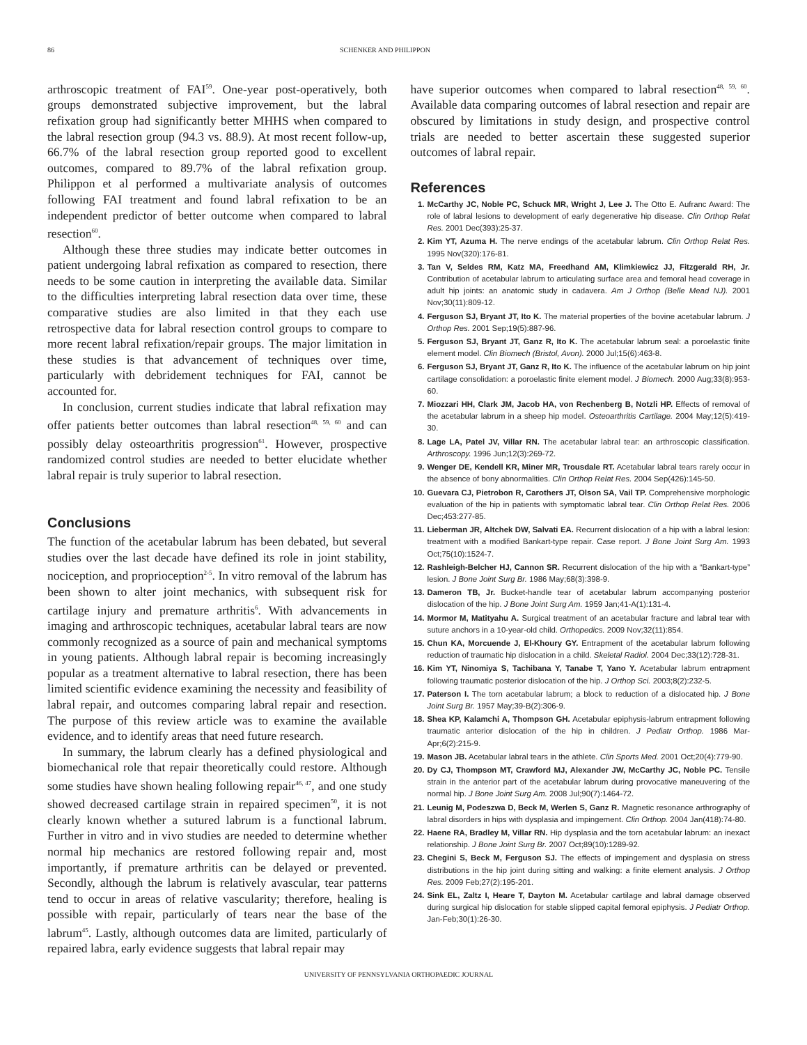86 SCHENKER AND PHILIPPON
arthroscopic treatment of FAI<sup>59</sup>. One-year post-operatively, both groups demonstrated subjective improvement, but the labral refixation group had significantly better MHHS when compared to the labral resection group (94.3 vs. 88.9). At most recent follow-up, 66.7% of the labral resection group reported good to excellent outcomes, compared to 89.7% of the labral refixation group. Philippon et al performed a multivariate analysis of outcomes following FAI treatment and found labral refixation to be an independent predictor of better outcome when compared to labral resection<sup>60</sup>.
Although these three studies may indicate better outcomes in patient undergoing labral refixation as compared to resection, there needs to be some caution in interpreting the available data. Similar to the difficulties interpreting labral resection data over time, these comparative studies are also limited in that they each use retrospective data for labral resection control groups to compare to more recent labral refixation/repair groups. The major limitation in these studies is that advancement of techniques over time, particularly with debridement techniques for FAI, cannot be accounted for.
In conclusion, current studies indicate that labral refixation may offer patients better outcomes than labral resection<sup>48, 59, 60</sup> and can possibly delay osteoarthritis progression<sup>61</sup>. However, prospective randomized control studies are needed to better elucidate whether labral repair is truly superior to labral resection.
Conclusions
The function of the acetabular labrum has been debated, but several studies over the last decade have defined its role in joint stability, nociception, and proprioception<sup>2-5</sup>. In vitro removal of the labrum has been shown to alter joint mechanics, with subsequent risk for cartilage injury and premature arthritis<sup>6</sup>. With advancements in imaging and arthroscopic techniques, acetabular labral tears are now commonly recognized as a source of pain and mechanical symptoms in young patients. Although labral repair is becoming increasingly popular as a treatment alternative to labral resection, there has been limited scientific evidence examining the necessity and feasibility of labral repair, and outcomes comparing labral repair and resection. The purpose of this review article was to examine the available evidence, and to identify areas that need future research.
In summary, the labrum clearly has a defined physiological and biomechanical role that repair theoretically could restore. Although some studies have shown healing following repair<sup>46, 47</sup>, and one study showed decreased cartilage strain in repaired specimen<sup>50</sup>, it is not clearly known whether a sutured labrum is a functional labrum. Further in vitro and in vivo studies are needed to determine whether normal hip mechanics are restored following repair and, most importantly, if premature arthritis can be delayed or prevented. Secondly, although the labrum is relatively avascular, tear patterns tend to occur in areas of relative vascularity; therefore, healing is possible with repair, particularly of tears near the base of the labrum<sup>45</sup>. Lastly, although outcomes data are limited, particularly of repaired labra, early evidence suggests that labral repair may
have superior outcomes when compared to labral resection<sup>48, 59, 60</sup>. Available data comparing outcomes of labral resection and repair are obscured by limitations in study design, and prospective control trials are needed to better ascertain these suggested superior outcomes of labral repair.
References
1. McCarthy JC, Noble PC, Schuck MR, Wright J, Lee J. The Otto E. Aufranc Award: The role of labral lesions to development of early degenerative hip disease. Clin Orthop Relat Res. 2001 Dec(393):25-37.
2. Kim YT, Azuma H. The nerve endings of the acetabular labrum. Clin Orthop Relat Res. 1995 Nov(320):176-81.
3. Tan V, Seldes RM, Katz MA, Freedhand AM, Klimkiewicz JJ, Fitzgerald RH, Jr. Contribution of acetabular labrum to articulating surface area and femoral head coverage in adult hip joints: an anatomic study in cadavera. Am J Orthop (Belle Mead NJ). 2001 Nov;30(11):809-12.
4. Ferguson SJ, Bryant JT, Ito K. The material properties of the bovine acetabular labrum. J Orthop Res. 2001 Sep;19(5):887-96.
5. Ferguson SJ, Bryant JT, Ganz R, Ito K. The acetabular labrum seal: a poroelastic finite element model. Clin Biomech (Bristol, Avon). 2000 Jul;15(6):463-8.
6. Ferguson SJ, Bryant JT, Ganz R, Ito K. The influence of the acetabular labrum on hip joint cartilage consolidation: a poroelastic finite element model. J Biomech. 2000 Aug;33(8):953-60.
7. Miozzari HH, Clark JM, Jacob HA, von Rechenberg B, Notzli HP. Effects of removal of the acetabular labrum in a sheep hip model. Osteoarthritis Cartilage. 2004 May;12(5):419-30.
8. Lage LA, Patel JV, Villar RN. The acetabular labral tear: an arthroscopic classification. Arthroscopy. 1996 Jun;12(3):269-72.
9. Wenger DE, Kendell KR, Miner MR, Trousdale RT. Acetabular labral tears rarely occur in the absence of bony abnormalities. Clin Orthop Relat Res. 2004 Sep(426):145-50.
10. Guevara CJ, Pietrobon R, Carothers JT, Olson SA, Vail TP. Comprehensive morphologic evaluation of the hip in patients with symptomatic labral tear. Clin Orthop Relat Res. 2006 Dec;453:277-85.
11. Lieberman JR, Altchek DW, Salvati EA. Recurrent dislocation of a hip with a labral lesion: treatment with a modified Bankart-type repair. Case report. J Bone Joint Surg Am. 1993 Oct;75(10):1524-7.
12. Rashleigh-Belcher HJ, Cannon SR. Recurrent dislocation of the hip with a “Bankart-type” lesion. J Bone Joint Surg Br. 1986 May;68(3):398-9.
13. Dameron TB, Jr. Bucket-handle tear of acetabular labrum accompanying posterior dislocation of the hip. J Bone Joint Surg Am. 1959 Jan;41-A(1):131-4.
14. Mormor M, Matityahu A. Surgical treatment of an acetabular fracture and labral tear with suture anchors in a 10-year-old child. Orthopedics. 2009 Nov;32(11):854.
15. Chun KA, Morcuende J, El-Khoury GY. Entrapment of the acetabular labrum following reduction of traumatic hip dislocation in a child. Skeletal Radiol. 2004 Dec;33(12):728-31.
16. Kim YT, Ninomiya S, Tachibana Y, Tanabe T, Yano Y. Acetabular labrum entrapment following traumatic posterior dislocation of the hip. J Orthop Sci. 2003;8(2):232-5.
17. Paterson I. The torn acetabular labrum; a block to reduction of a dislocated hip. J Bone Joint Surg Br. 1957 May;39-B(2):306-9.
18. Shea KP, Kalamchi A, Thompson GH. Acetabular epiphysis-labrum entrapment following traumatic anterior dislocation of the hip in children. J Pediatr Orthop. 1986 Mar-Apr;6(2):215-9.
19. Mason JB. Acetabular labral tears in the athlete. Clin Sports Med. 2001 Oct;20(4):779-90.
20. Dy CJ, Thompson MT, Crawford MJ, Alexander JW, McCarthy JC, Noble PC. Tensile strain in the anterior part of the acetabular labrum during provocative maneuvering of the normal hip. J Bone Joint Surg Am. 2008 Jul;90(7):1464-72.
21. Leunig M, Podeszwa D, Beck M, Werlen S, Ganz R. Magnetic resonance arthrography of labral disorders in hips with dysplasia and impingement. Clin Orthop. 2004 Jan(418):74-80.
22. Haene RA, Bradley M, Villar RN. Hip dysplasia and the torn acetabular labrum: an inexact relationship. J Bone Joint Surg Br. 2007 Oct;89(10):1289-92.
23. Chegini S, Beck M, Ferguson SJ. The effects of impingement and dysplasia on stress distributions in the hip joint during sitting and walking: a finite element analysis. J Orthop Res. 2009 Feb;27(2):195-201.
24. Sink EL, Zaltz I, Heare T, Dayton M. Acetabular cartilage and labral damage observed during surgical hip dislocation for stable slipped capital femoral epiphysis. J Pediatr Orthop. Jan-Feb;30(1):26-30.
UNIVERSITY OF PENNSYLVANIA ORTHOPAEDIC JOURNAL